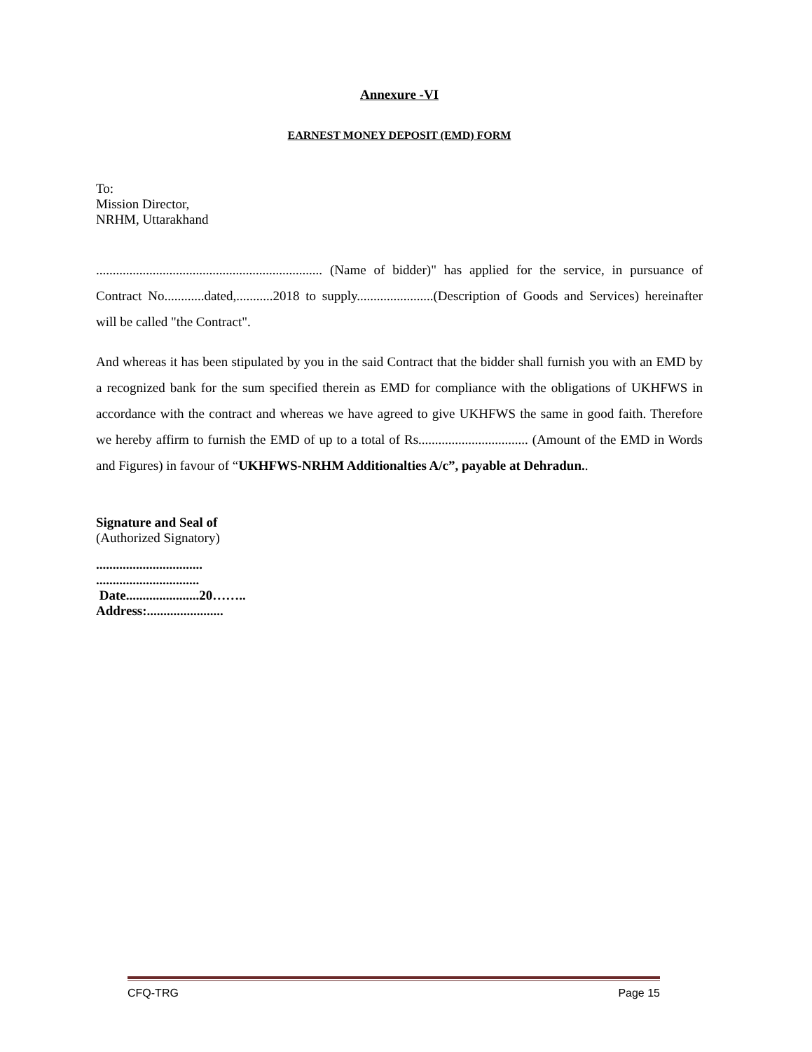Annexure -VI
EARNEST MONEY DEPOSIT (EMD) FORM
To:
Mission Director,
NRHM, Uttarakhand
.................................................................... (Name of bidder)" has applied for the service, in pursuance of Contract No............dated,...........2018 to supply.......................(Description of Goods and Services) hereinafter will be called "the Contract".
And whereas it has been stipulated by you in the said Contract that the bidder shall furnish you with an EMD by a recognized bank for the sum specified therein as EMD for compliance with the obligations of UKHFWS in accordance with the contract and whereas we have agreed to give UKHFWS the same in good faith. Therefore we hereby affirm to furnish the EMD of up to a total of Rs................................. (Amount of the EMD in Words and Figures) in favour of “UKHFWS-NRHM Additionalties A/c”, payable at Dehradun..
Signature and Seal of
(Authorized Signatory)
................................
...............................
Date......................20……..
Address:.......................
CFQ-TRG Page 15